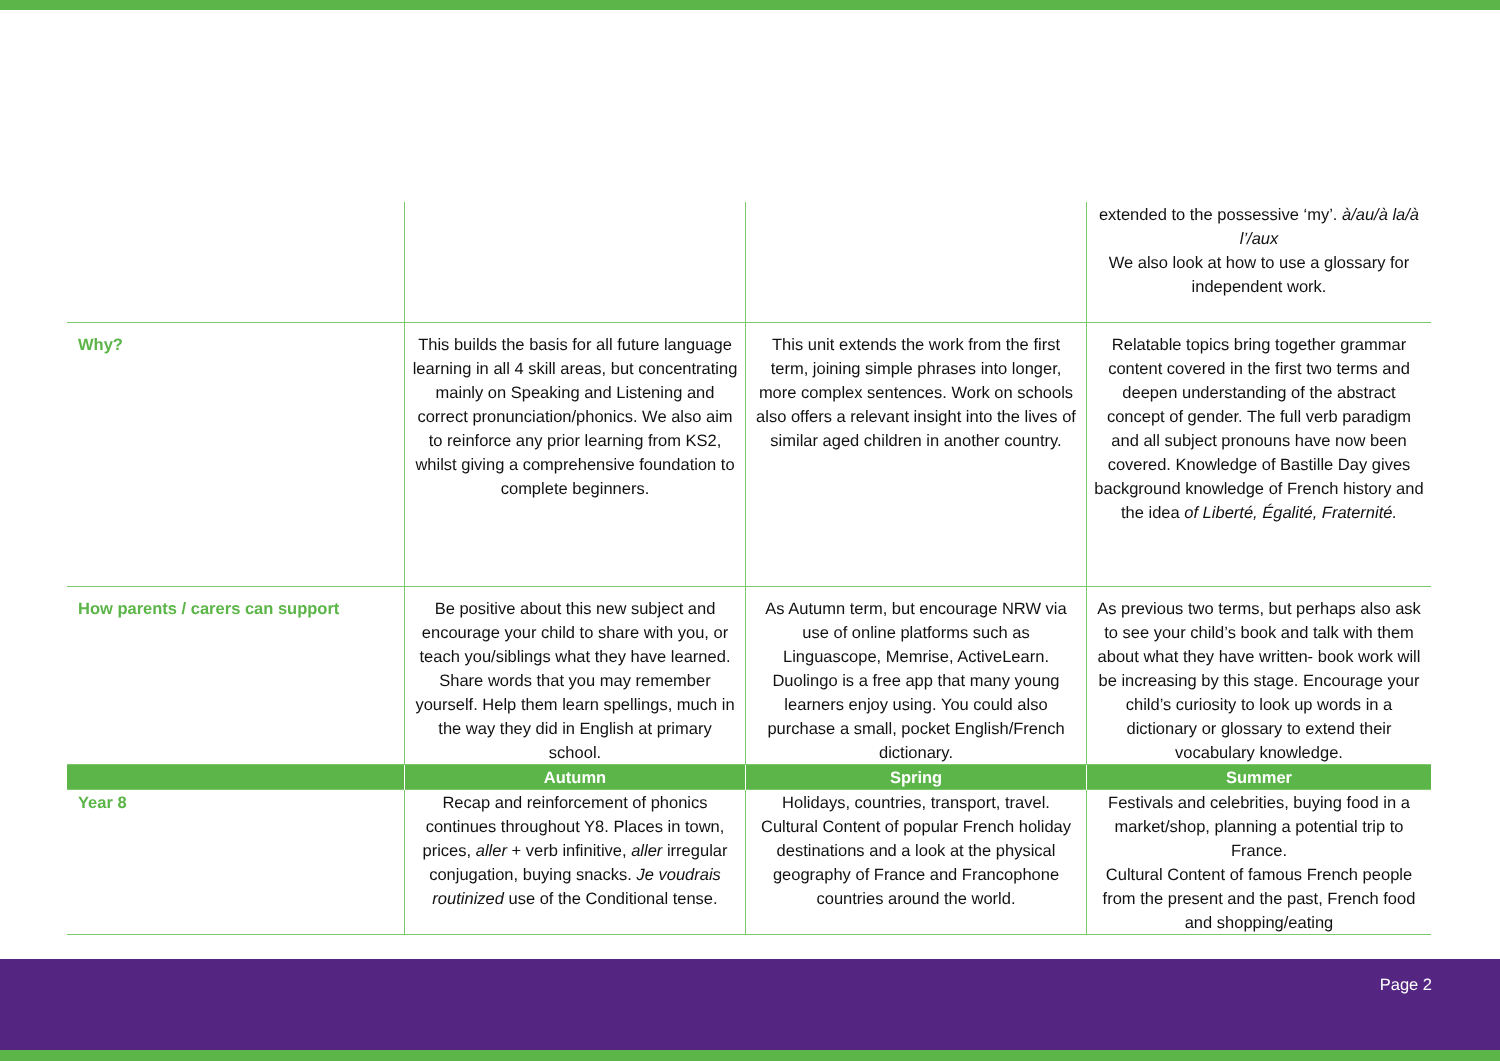| | | | extended to the possessive ‘my’. à/au/à la/à l’/aux We also look at how to use a glossary for independent work. |
| Why? | This builds the basis for all future language learning in all 4 skill areas, but concentrating mainly on Speaking and Listening and correct pronunciation/phonics. We also aim to reinforce any prior learning from KS2, whilst giving a comprehensive foundation to complete beginners. | This unit extends the work from the first term, joining simple phrases into longer, more complex sentences. Work on schools also offers a relevant insight into the lives of similar aged children in another country. | Relatable topics bring together grammar content covered in the first two terms and deepen understanding of the abstract concept of gender. The full verb paradigm and all subject pronouns have now been covered. Knowledge of Bastille Day gives background knowledge of French history and the idea of Liberté, Égalité, Fraternité. |
| How parents / carers can support | Be positive about this new subject and encourage your child to share with you, or teach you/siblings what they have learned. Share words that you may remember yourself. Help them learn spellings, much in the way they did in English at primary school. | As Autumn term, but encourage NRW via use of online platforms such as Linguascope, Memrise, ActiveLearn. Duolingo is a free app that many young learners enjoy using. You could also purchase a small, pocket English/French dictionary. | As previous two terms, but perhaps also ask to see your child’s book and talk with them about what they have written- book work will be increasing by this stage. Encourage your child’s curiosity to look up words in a dictionary or glossary to extend their vocabulary knowledge. |
| | Autumn | Spring | Summer |
| Year 8 | Recap and reinforcement of phonics continues throughout Y8. Places in town, prices, aller + verb infinitive, aller irregular conjugation, buying snacks. Je voudrais routinized use of the Conditional tense. | Holidays, countries, transport, travel. Cultural Content of popular French holiday destinations and a look at the physical geography of France and Francophone countries around the world. | Festivals and celebrities, buying food in a market/shop, planning a potential trip to France. Cultural Content of famous French people from the present and the past, French food and shopping/eating |
Page 2